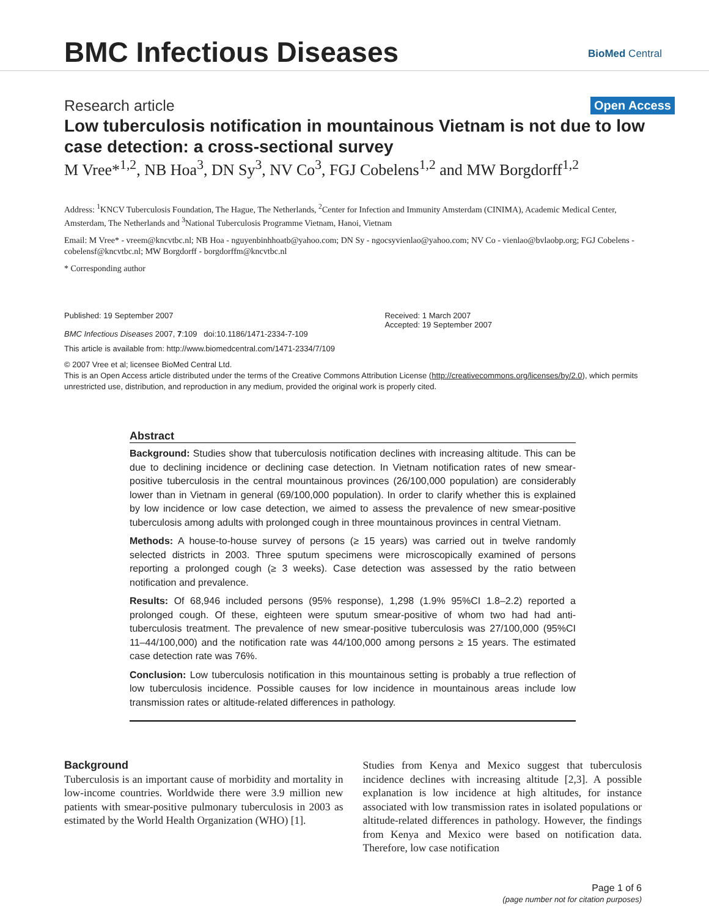BMC Infectious Diseases BioMed Central
Research article Open Access
Low tuberculosis notification in mountainous Vietnam is not due to low case detection: a cross-sectional survey
M Vree*<sup>1,2</sup>, NB Hoa<sup>3</sup>, DN Sy<sup>3</sup>, NV Co<sup>3</sup>, FGJ Cobelens<sup>1,2</sup> and MW Borgdorff<sup>1,2</sup>
Address: <sup>1</sup>KNCV Tuberculosis Foundation, The Hague, The Netherlands, <sup>2</sup>Center for Infection and Immunity Amsterdam (CINIMA), Academic Medical Center, Amsterdam, The Netherlands and <sup>3</sup>National Tuberculosis Programme Vietnam, Hanoi, Vietnam
Email: M Vree* - vreem@kncvtbc.nl; NB Hoa - nguyenbinhhoatb@yahoo.com; DN Sy - ngocsyvienlao@yahoo.com; NV Co - vienlao@bvlaobp.org; FGJ Cobelens - cobelensf@kncvtbc.nl; MW Borgdorff - borgdorffm@kncvtbc.nl
* Corresponding author
Published: 19 September 2007
BMC Infectious Diseases 2007, 7:109 doi:10.1186/1471-2334-7-109
Received: 1 March 2007
Accepted: 19 September 2007
This article is available from: http://www.biomedcentral.com/1471-2334/7/109
© 2007 Vree et al; licensee BioMed Central Ltd.
This is an Open Access article distributed under the terms of the Creative Commons Attribution License (http://creativecommons.org/licenses/by/2.0), which permits unrestricted use, distribution, and reproduction in any medium, provided the original work is properly cited.
Abstract
Background: Studies show that tuberculosis notification declines with increasing altitude. This can be due to declining incidence or declining case detection. In Vietnam notification rates of new smear-positive tuberculosis in the central mountainous provinces (26/100,000 population) are considerably lower than in Vietnam in general (69/100,000 population). In order to clarify whether this is explained by low incidence or low case detection, we aimed to assess the prevalence of new smear-positive tuberculosis among adults with prolonged cough in three mountainous provinces in central Vietnam.
Methods: A house-to-house survey of persons (≥ 15 years) was carried out in twelve randomly selected districts in 2003. Three sputum specimens were microscopically examined of persons reporting a prolonged cough (≥ 3 weeks). Case detection was assessed by the ratio between notification and prevalence.
Results: Of 68,946 included persons (95% response), 1,298 (1.9% 95%CI 1.8–2.2) reported a prolonged cough. Of these, eighteen were sputum smear-positive of whom two had had anti-tuberculosis treatment. The prevalence of new smear-positive tuberculosis was 27/100,000 (95%CI 11–44/100,000) and the notification rate was 44/100,000 among persons ≥ 15 years. The estimated case detection rate was 76%.
Conclusion: Low tuberculosis notification in this mountainous setting is probably a true reflection of low tuberculosis incidence. Possible causes for low incidence in mountainous areas include low transmission rates or altitude-related differences in pathology.
Background
Tuberculosis is an important cause of morbidity and mortality in low-income countries. Worldwide there were 3.9 million new patients with smear-positive pulmonary tuberculosis in 2003 as estimated by the World Health Organization (WHO) [1].
Studies from Kenya and Mexico suggest that tuberculosis incidence declines with increasing altitude [2,3]. A possible explanation is low incidence at high altitudes, for instance associated with low transmission rates in isolated populations or altitude-related differences in pathology. However, the findings from Kenya and Mexico were based on notification data. Therefore, low case notification
Page 1 of 6
(page number not for citation purposes)